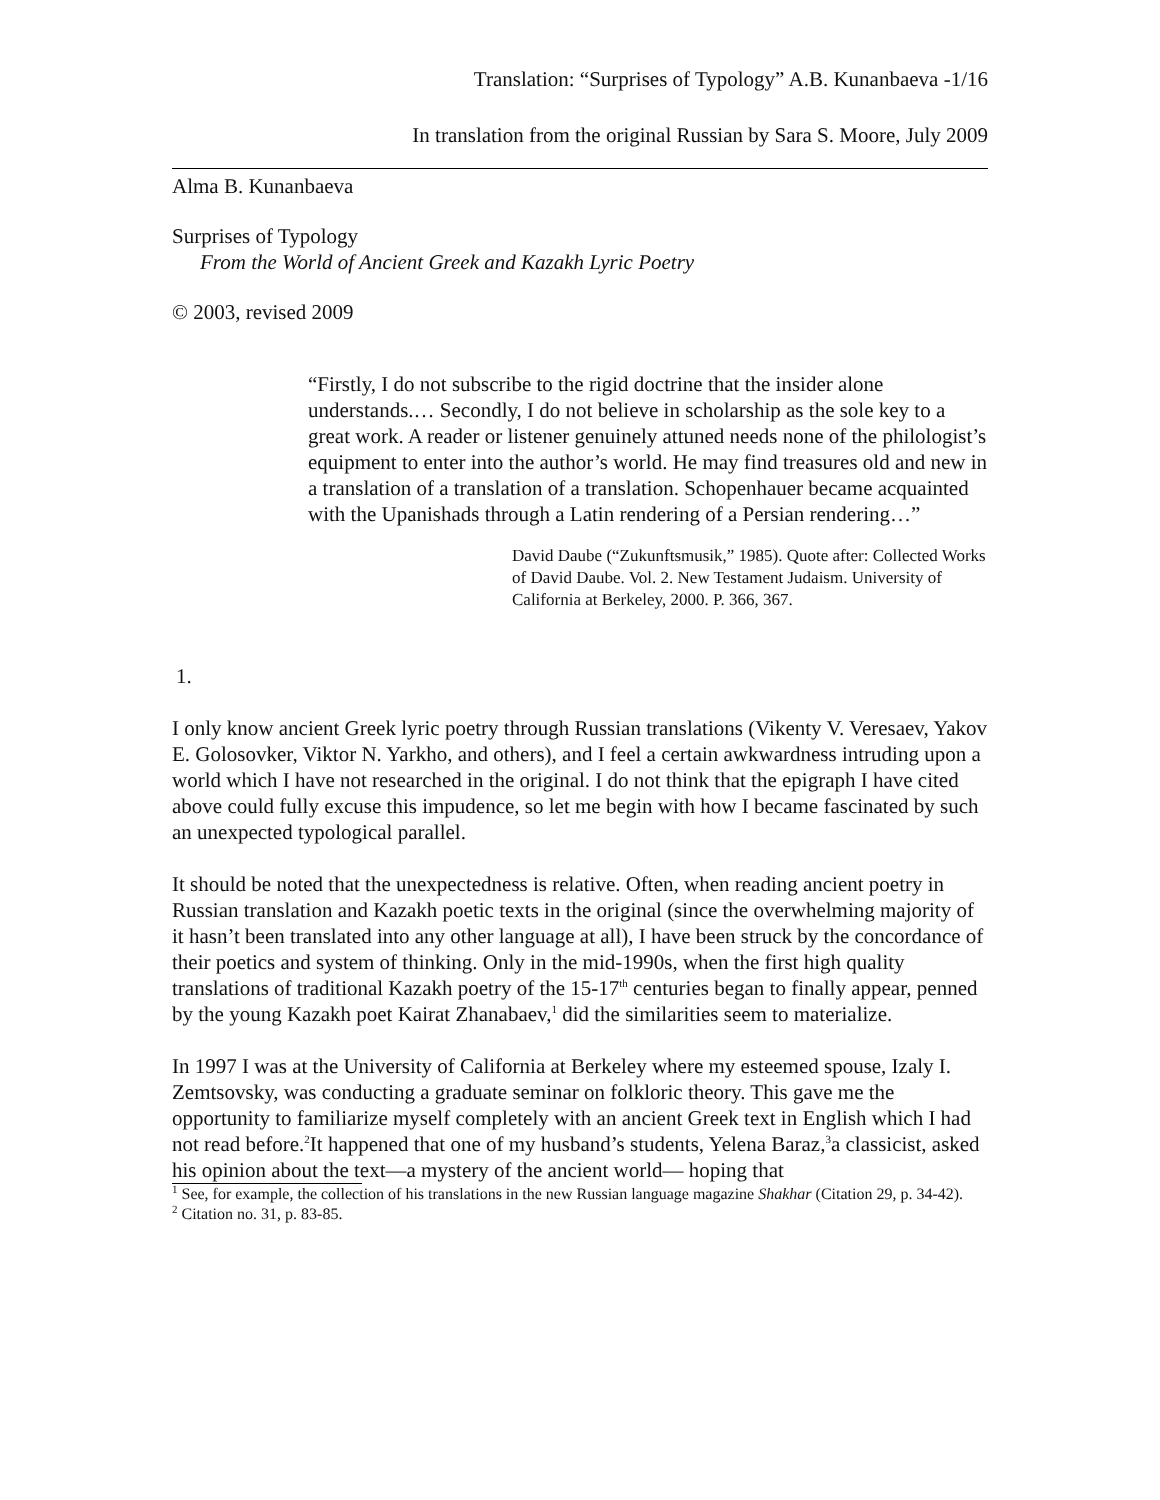Translation: “Surprises of Typology” A.B. Kunanbaeva -1/16
In translation from the original Russian by Sara S. Moore, July 2009
Alma B. Kunanbaeva
Surprises of Typology
From the World of Ancient Greek and Kazakh Lyric Poetry
© 2003, revised 2009
“Firstly, I do not subscribe to the rigid doctrine that the insider alone understands.… Secondly, I do not believe in scholarship as the sole key to a great work. A reader or listener genuinely attuned needs none of the philologist’s equipment to enter into the author’s world. He may find treasures old and new in a translation of a translation of a translation. Schopenhauer became acquainted with the Upanishads through a Latin rendering of a Persian rendering…”
David Daube (“Zukunftsmusik,” 1985). Quote after: Collected Works of David Daube. Vol. 2. New Testament Judaism. University of California at Berkeley, 2000. P. 366, 367.
1.
I only know ancient Greek lyric poetry through Russian translations (Vikenty V. Veresaev, Yakov E. Golosovker, Viktor N. Yarkho, and others), and I feel a certain awkwardness intruding upon a world which I have not researched in the original. I do not think that the epigraph I have cited above could fully excuse this impudence, so let me begin with how I became fascinated by such an unexpected typological parallel.
It should be noted that the unexpectedness is relative. Often, when reading ancient poetry in Russian translation and Kazakh poetic texts in the original (since the overwhelming majority of it hasn’t been translated into any other language at all), I have been struck by the concordance of their poetics and system of thinking. Only in the mid-1990s, when the first high quality translations of traditional Kazakh poetry of the 15-17<sup>th</sup> centuries began to finally appear, penned by the young Kazakh poet Kairat Zhanabaev,<sup>1</sup> did the similarities seem to materialize.
In 1997 I was at the University of California at Berkeley where my esteemed spouse, Izaly I. Zemtsovsky, was conducting a graduate seminar on folkloric theory. This gave me the opportunity to familiarize myself completely with an ancient Greek text in English which I had not read before.<sup>2</sup>It happened that one of my husband’s students, Yelena Baraz,<sup>3</sup>a classicist, asked his opinion about the text—a mystery of the ancient world— hoping that
<sup>1</sup> See, for example, the collection of his translations in the new Russian language magazine Shakhar (Citation 29, p. 34-42).
<sup>2</sup> Citation no. 31, p. 83-85.